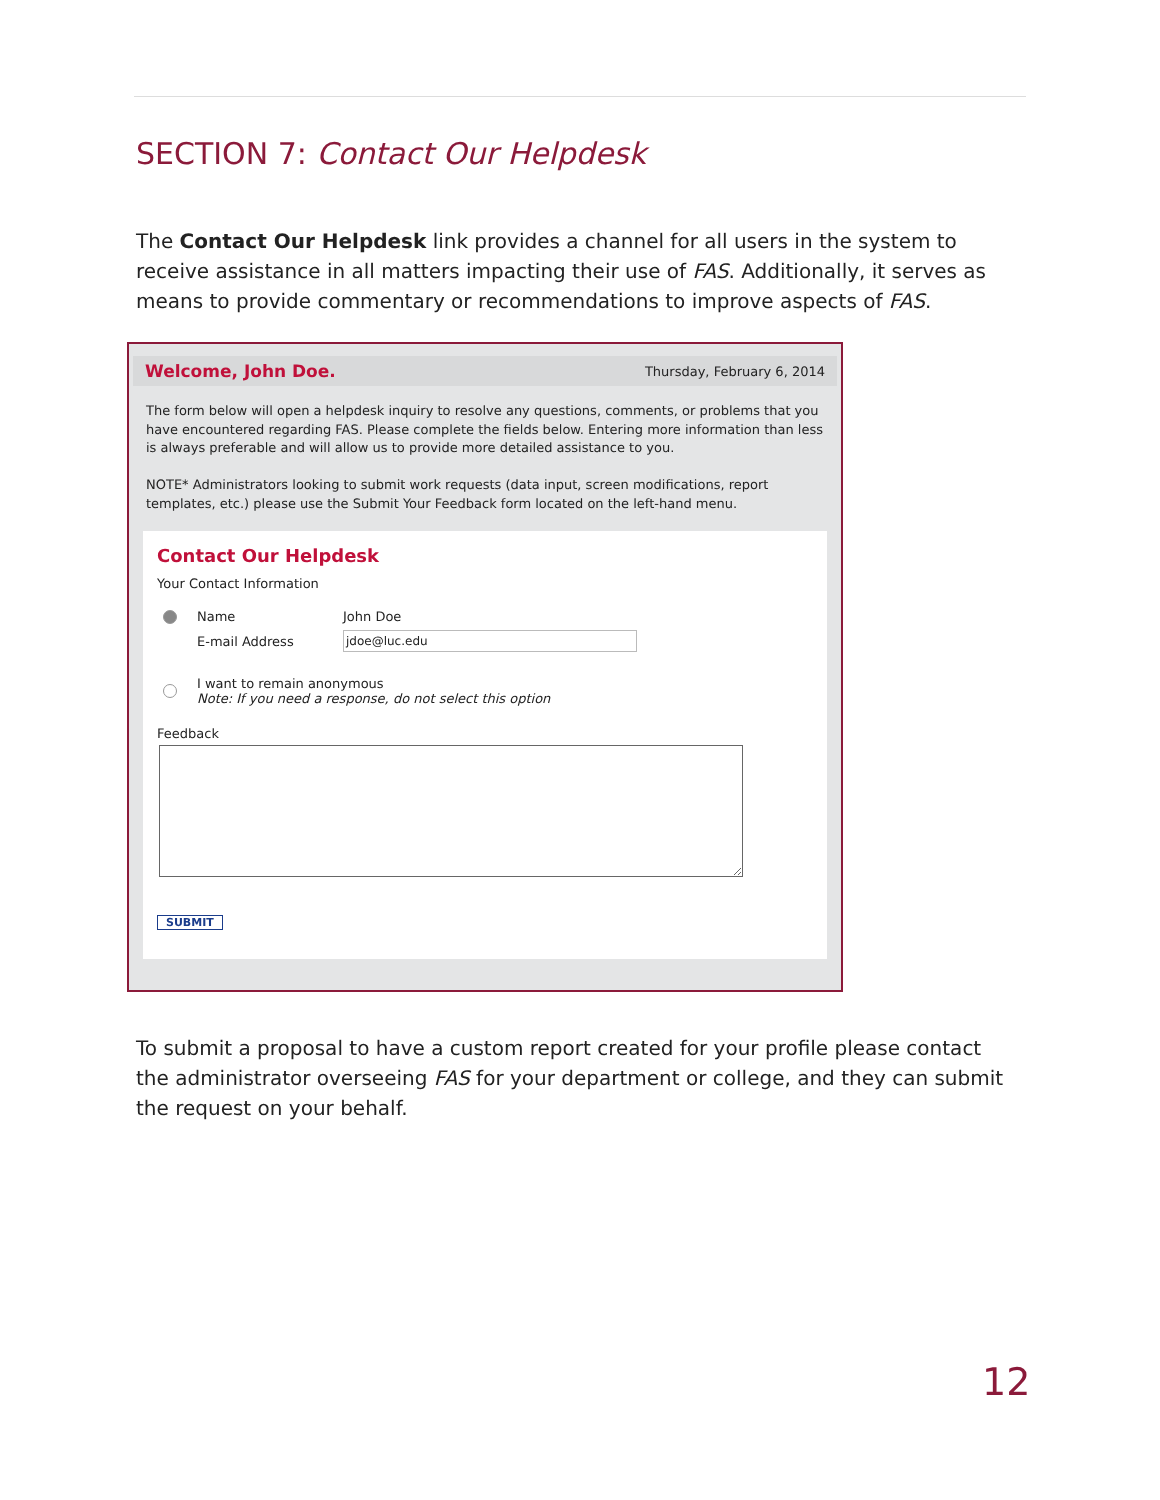SECTION 7: Contact Our Helpdesk
The Contact Our Helpdesk link provides a channel for all users in the system to receive assistance in all matters impacting their use of FAS. Additionally, it serves as means to provide commentary or recommendations to improve aspects of FAS.
Welcome, John Doe. Thursday, February 6, 2014
The form below will open a helpdesk inquiry to resolve any questions, comments, or problems that you have encountered regarding FAS. Please complete the fields below. Entering more information than less is always preferable and will allow us to provide more detailed assistance to you.
NOTE* Administrators looking to submit work requests (data input, screen modifications, report templates, etc.) please use the Submit Your Feedback form located on the left-hand menu.
Contact Our Helpdesk
Your Contact Information
Name John Doe
E-mail Address jdoe@luc.edu
I want to remain anonymous
Note: If you need a response, do not select this option
Feedback
SUBMIT
To submit a proposal to have a custom report created for your profile please contact the administrator overseeing FAS for your department or college, and they can submit the request on your behalf.
12